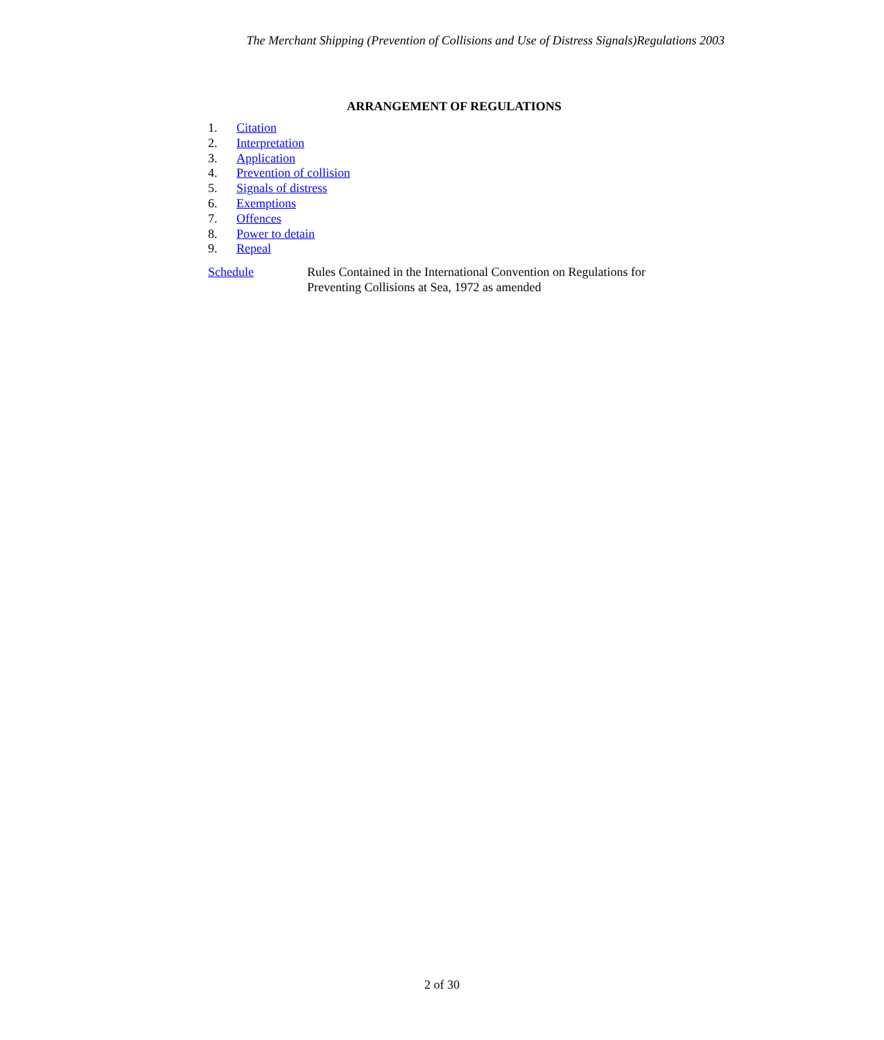The Merchant Shipping (Prevention of Collisions and Use of Distress Signals)Regulations 2003
ARRANGEMENT OF REGULATIONS
1. Citation
2. Interpretation
3. Application
4. Prevention of collision
5. Signals of distress
6. Exemptions
7. Offences
8. Power to detain
9. Repeal
Schedule Rules Contained in the International Convention on Regulations for Preventing Collisions at Sea, 1972 as amended
2 of 30